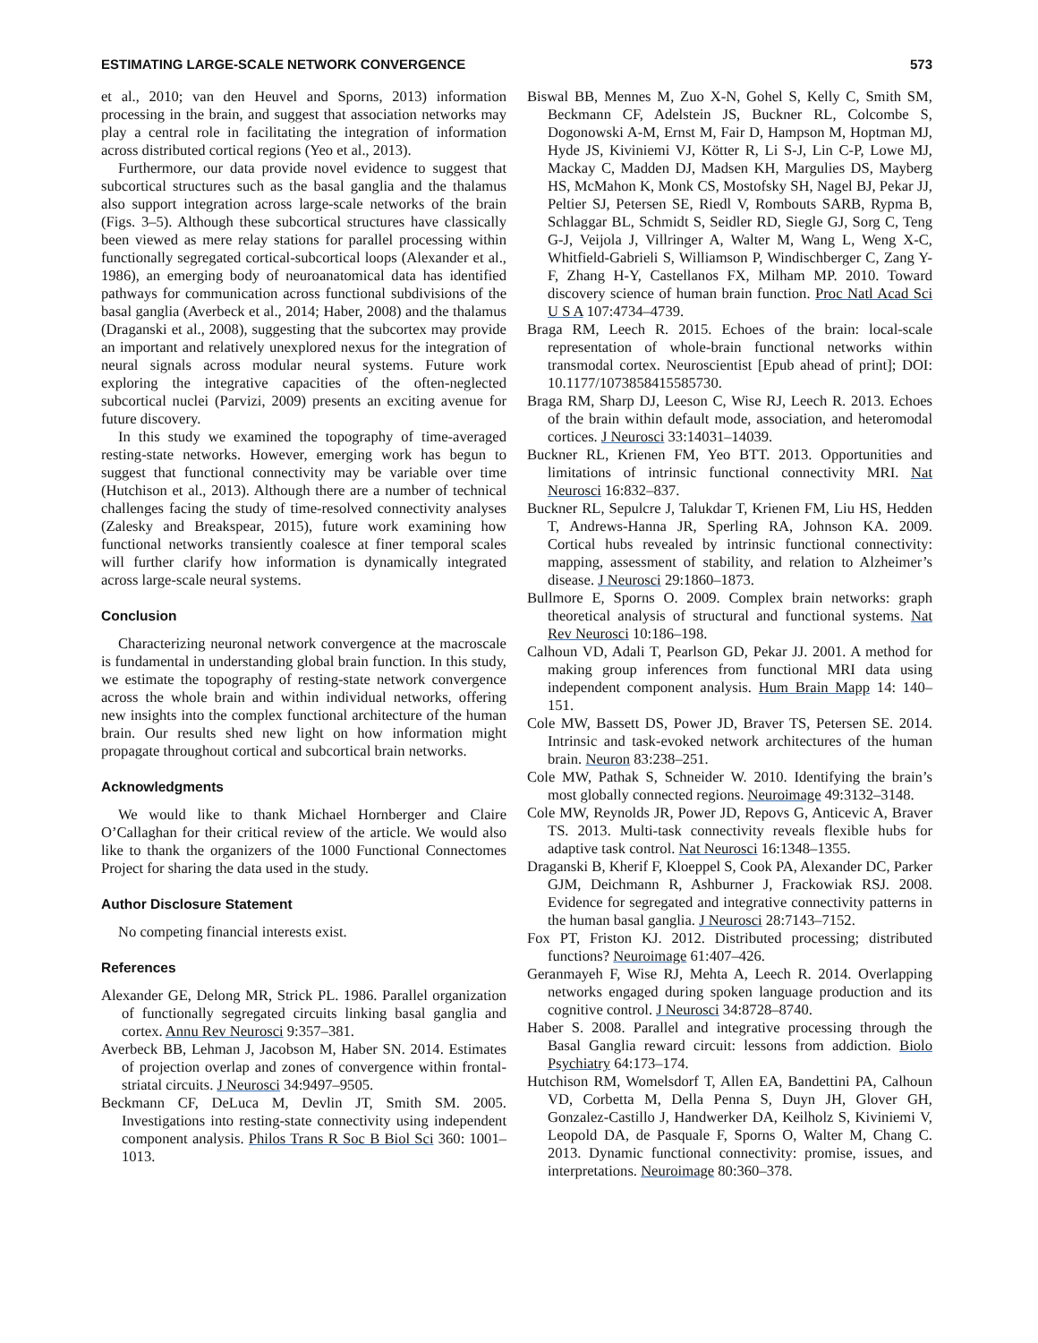ESTIMATING LARGE-SCALE NETWORK CONVERGENCE 573
et al., 2010; van den Heuvel and Sporns, 2013) information processing in the brain, and suggest that association networks may play a central role in facilitating the integration of information across distributed cortical regions (Yeo et al., 2013).
Furthermore, our data provide novel evidence to suggest that subcortical structures such as the basal ganglia and the thalamus also support integration across large-scale networks of the brain (Figs. 3–5). Although these subcortical structures have classically been viewed as mere relay stations for parallel processing within functionally segregated cortical-subcortical loops (Alexander et al., 1986), an emerging body of neuroanatomical data has identified pathways for communication across functional subdivisions of the basal ganglia (Averbeck et al., 2014; Haber, 2008) and the thalamus (Draganski et al., 2008), suggesting that the subcortex may provide an important and relatively unexplored nexus for the integration of neural signals across modular neural systems. Future work exploring the integrative capacities of the often-neglected subcortical nuclei (Parvizi, 2009) presents an exciting avenue for future discovery.
In this study we examined the topography of time-averaged resting-state networks. However, emerging work has begun to suggest that functional connectivity may be variable over time (Hutchison et al., 2013). Although there are a number of technical challenges facing the study of time-resolved connectivity analyses (Zalesky and Breakspear, 2015), future work examining how functional networks transiently coalesce at finer temporal scales will further clarify how information is dynamically integrated across large-scale neural systems.
Conclusion
Characterizing neuronal network convergence at the macroscale is fundamental in understanding global brain function. In this study, we estimate the topography of resting-state network convergence across the whole brain and within individual networks, offering new insights into the complex functional architecture of the human brain. Our results shed new light on how information might propagate throughout cortical and subcortical brain networks.
Acknowledgments
We would like to thank Michael Hornberger and Claire O’Callaghan for their critical review of the article. We would also like to thank the organizers of the 1000 Functional Connectomes Project for sharing the data used in the study.
Author Disclosure Statement
No competing financial interests exist.
References
Alexander GE, Delong MR, Strick PL. 1986. Parallel organization of functionally segregated circuits linking basal ganglia and cortex. Annu Rev Neurosci 9:357–381.
Averbeck BB, Lehman J, Jacobson M, Haber SN. 2014. Estimates of projection overlap and zones of convergence within frontal-striatal circuits. J Neurosci 34:9497–9505.
Beckmann CF, DeLuca M, Devlin JT, Smith SM. 2005. Investigations into resting-state connectivity using independent component analysis. Philos Trans R Soc B Biol Sci 360: 1001–1013.
Biswal BB, Mennes M, Zuo X-N, Gohel S, Kelly C, Smith SM, Beckmann CF, Adelstein JS, Buckner RL, Colcombe S, Dogonowski A-M, Ernst M, Fair D, Hampson M, Hoptman MJ, Hyde JS, Kiviniemi VJ, Kötter R, Li S-J, Lin C-P, Lowe MJ, Mackay C, Madden DJ, Madsen KH, Margulies DS, Mayberg HS, McMahon K, Monk CS, Mostofsky SH, Nagel BJ, Pekar JJ, Peltier SJ, Petersen SE, Riedl V, Rombouts SARB, Rypma B, Schlaggar BL, Schmidt S, Seidler RD, Siegle GJ, Sorg C, Teng G-J, Veijola J, Villringer A, Walter M, Wang L, Weng X-C, Whitfield-Gabrieli S, Williamson P, Windischberger C, Zang Y-F, Zhang H-Y, Castellanos FX, Milham MP. 2010. Toward discovery science of human brain function. Proc Natl Acad Sci U S A 107:4734–4739.
Braga RM, Leech R. 2015. Echoes of the brain: local-scale representation of whole-brain functional networks within transmodal cortex. Neuroscientist [Epub ahead of print]; DOI: 10.1177/1073858415585730.
Braga RM, Sharp DJ, Leeson C, Wise RJ, Leech R. 2013. Echoes of the brain within default mode, association, and heteromodal cortices. J Neurosci 33:14031–14039.
Buckner RL, Krienen FM, Yeo BTT. 2013. Opportunities and limitations of intrinsic functional connectivity MRI. Nat Neurosci 16:832–837.
Buckner RL, Sepulcre J, Talukdar T, Krienen FM, Liu HS, Hedden T, Andrews-Hanna JR, Sperling RA, Johnson KA. 2009. Cortical hubs revealed by intrinsic functional connectivity: mapping, assessment of stability, and relation to Alzheimer’s disease. J Neurosci 29:1860–1873.
Bullmore E, Sporns O. 2009. Complex brain networks: graph theoretical analysis of structural and functional systems. Nat Rev Neurosci 10:186–198.
Calhoun VD, Adali T, Pearlson GD, Pekar JJ. 2001. A method for making group inferences from functional MRI data using independent component analysis. Hum Brain Mapp 14: 140–151.
Cole MW, Bassett DS, Power JD, Braver TS, Petersen SE. 2014. Intrinsic and task-evoked network architectures of the human brain. Neuron 83:238–251.
Cole MW, Pathak S, Schneider W. 2010. Identifying the brain’s most globally connected regions. Neuroimage 49:3132–3148.
Cole MW, Reynolds JR, Power JD, Repovs G, Anticevic A, Braver TS. 2013. Multi-task connectivity reveals flexible hubs for adaptive task control. Nat Neurosci 16:1348–1355.
Draganski B, Kherif F, Kloeppel S, Cook PA, Alexander DC, Parker GJM, Deichmann R, Ashburner J, Frackowiak RSJ. 2008. Evidence for segregated and integrative connectivity patterns in the human basal ganglia. J Neurosci 28:7143–7152.
Fox PT, Friston KJ. 2012. Distributed processing; distributed functions? Neuroimage 61:407–426.
Geranmayeh F, Wise RJ, Mehta A, Leech R. 2014. Overlapping networks engaged during spoken language production and its cognitive control. J Neurosci 34:8728–8740.
Haber S. 2008. Parallel and integrative processing through the Basal Ganglia reward circuit: lessons from addiction. Biolo Psychiatry 64:173–174.
Hutchison RM, Womelsdorf T, Allen EA, Bandettini PA, Calhoun VD, Corbetta M, Della Penna S, Duyn JH, Glover GH, Gonzalez-Castillo J, Handwerker DA, Keilholz S, Kiviniemi V, Leopold DA, de Pasquale F, Sporns O, Walter M, Chang C. 2013. Dynamic functional connectivity: promise, issues, and interpretations. Neuroimage 80:360–378.